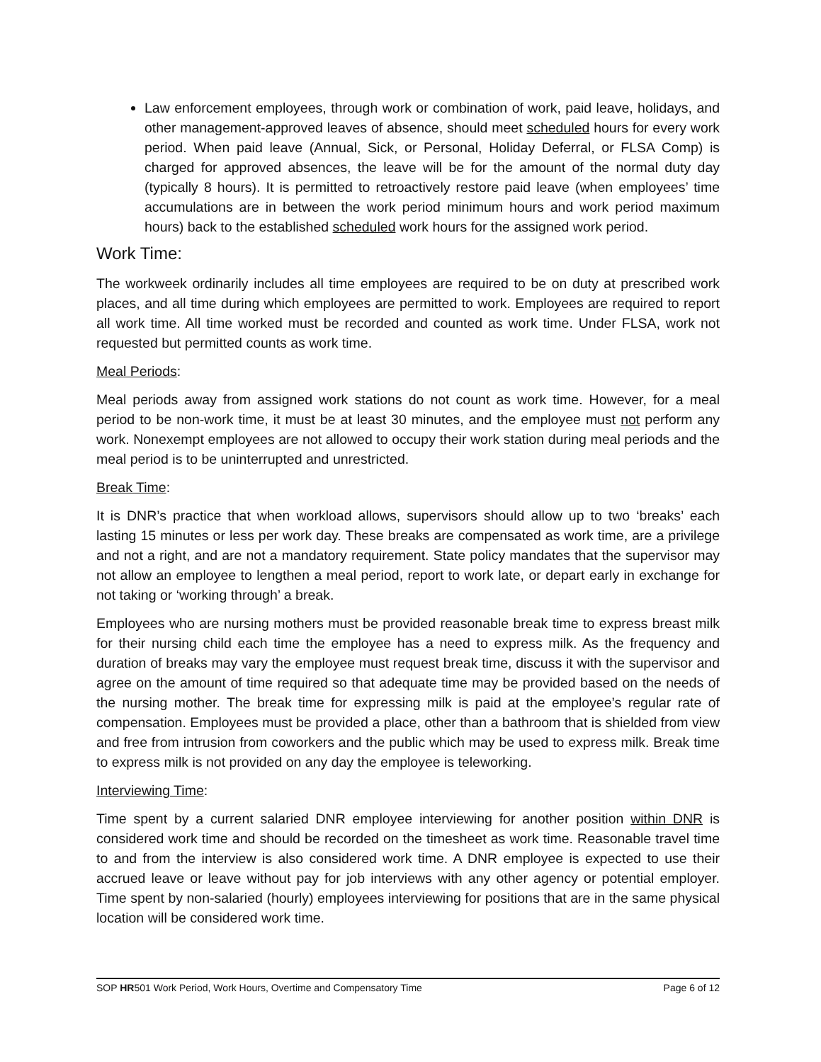Law enforcement employees, through work or combination of work, paid leave, holidays, and other management-approved leaves of absence, should meet scheduled hours for every work period. When paid leave (Annual, Sick, or Personal, Holiday Deferral, or FLSA Comp) is charged for approved absences, the leave will be for the amount of the normal duty day (typically 8 hours). It is permitted to retroactively restore paid leave (when employees’ time accumulations are in between the work period minimum hours and work period maximum hours) back to the established scheduled work hours for the assigned work period.
Work Time:
The workweek ordinarily includes all time employees are required to be on duty at prescribed work places, and all time during which employees are permitted to work. Employees are required to report all work time. All time worked must be recorded and counted as work time. Under FLSA, work not requested but permitted counts as work time.
Meal Periods:
Meal periods away from assigned work stations do not count as work time. However, for a meal period to be non-work time, it must be at least 30 minutes, and the employee must not perform any work. Nonexempt employees are not allowed to occupy their work station during meal periods and the meal period is to be uninterrupted and unrestricted.
Break Time:
It is DNR’s practice that when workload allows, supervisors should allow up to two ‘breaks’ each lasting 15 minutes or less per work day. These breaks are compensated as work time, are a privilege and not a right, and are not a mandatory requirement. State policy mandates that the supervisor may not allow an employee to lengthen a meal period, report to work late, or depart early in exchange for not taking or ‘working through’ a break.
Employees who are nursing mothers must be provided reasonable break time to express breast milk for their nursing child each time the employee has a need to express milk. As the frequency and duration of breaks may vary the employee must request break time, discuss it with the supervisor and agree on the amount of time required so that adequate time may be provided based on the needs of the nursing mother. The break time for expressing milk is paid at the employee’s regular rate of compensation. Employees must be provided a place, other than a bathroom that is shielded from view and free from intrusion from coworkers and the public which may be used to express milk. Break time to express milk is not provided on any day the employee is teleworking.
Interviewing Time:
Time spent by a current salaried DNR employee interviewing for another position within DNR is considered work time and should be recorded on the timesheet as work time. Reasonable travel time to and from the interview is also considered work time. A DNR employee is expected to use their accrued leave or leave without pay for job interviews with any other agency or potential employer. Time spent by non-salaried (hourly) employees interviewing for positions that are in the same physical location will be considered work time.
SOP HR501 Work Period, Work Hours, Overtime and Compensatory Time Page 6 of 12